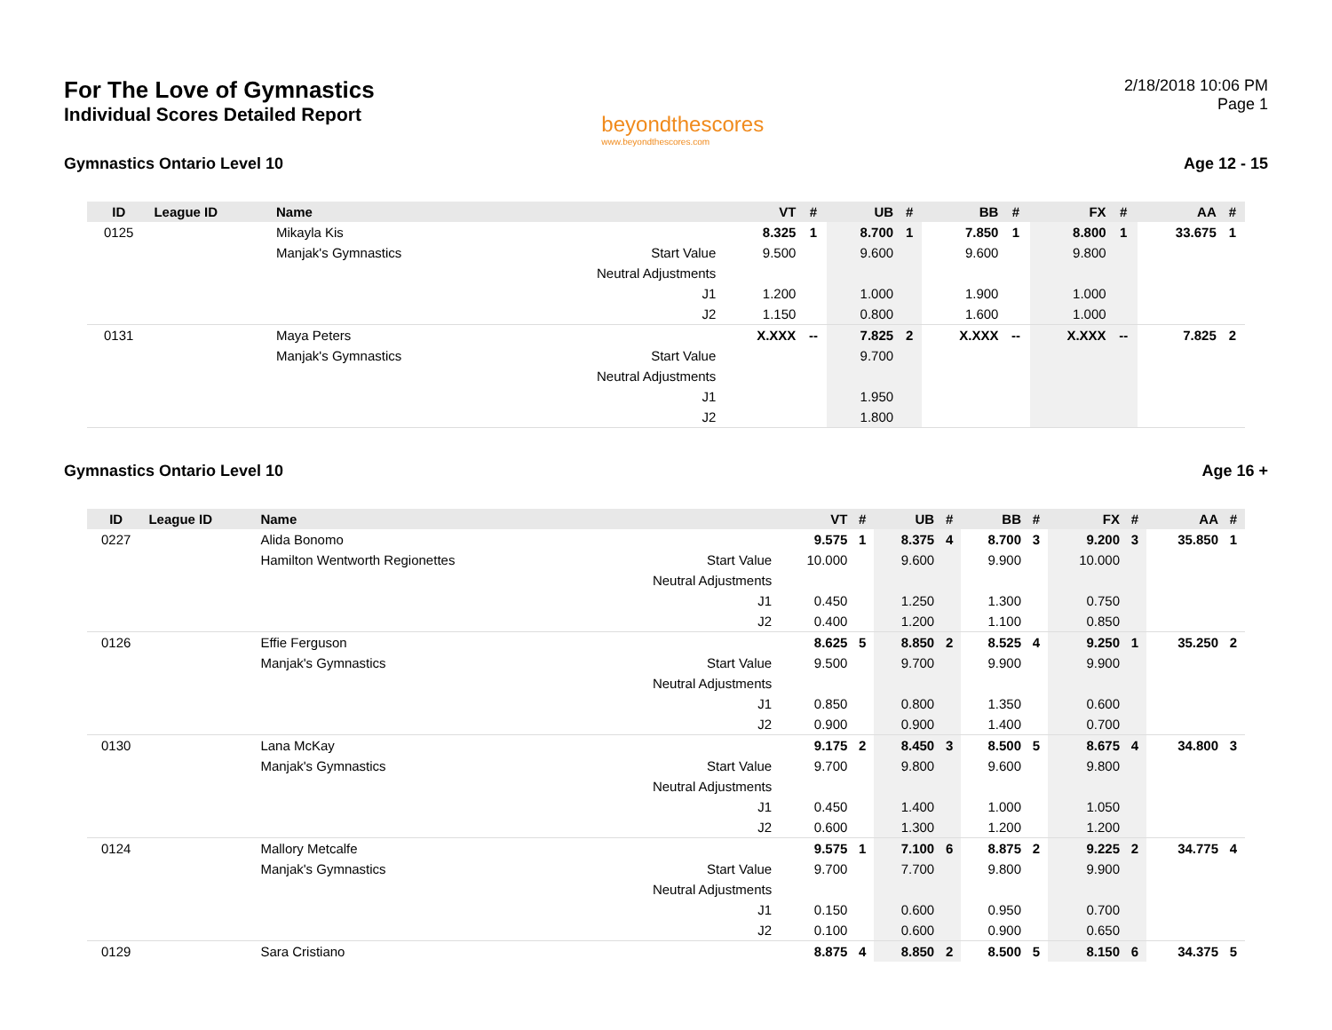For The Love of Gymnastics
Individual Scores Detailed Report
beyondthescores
www.beyondthescores.com
2/18/2018 10:06 PM
Page 1
Gymnastics Ontario Level 10 Age 12 - 15
| ID | League ID | Name | | VT | # | UB | # | BB | # | FX | # | AA | # |
| --- | --- | --- | --- | --- | --- | --- | --- | --- | --- | --- | --- | --- | --- |
| 0125 | | Mikayla Kis | | 8.325 | 1 | 8.700 | 1 | 7.850 | 1 | 8.800 | 1 | 33.675 | 1 |
| | | Manjak's Gymnastics | Start Value | 9.500 | | 9.600 | | 9.600 | | 9.800 | | | |
| | | | Neutral Adjustments | | | | | | | | | | |
| | | | J1 | 1.200 | | 1.000 | | 1.900 | | 1.000 | | | |
| | | | J2 | 1.150 | | 0.800 | | 1.600 | | 1.000 | | | |
| 0131 | | Maya Peters | | X.XXX | -- | 7.825 | 2 | X.XXX | -- | X.XXX | -- | 7.825 | 2 |
| | | Manjak's Gymnastics | Start Value | | | 9.700 | | | | | | | |
| | | | Neutral Adjustments | | | | | | | | | | |
| | | | J1 | | | 1.950 | | | | | | | |
| | | | J2 | | | 1.800 | | | | | | | |
Gymnastics Ontario Level 10 Age 16 +
| ID | League ID | Name | | VT | # | UB | # | BB | # | FX | # | AA | # |
| --- | --- | --- | --- | --- | --- | --- | --- | --- | --- | --- | --- | --- | --- |
| 0227 | | Alida Bonomo | | 9.575 | 1 | 8.375 | 4 | 8.700 | 3 | 9.200 | 3 | 35.850 | 1 |
| | | Hamilton Wentworth Regionettes | Start Value | 10.000 | | 9.600 | | 9.900 | | 10.000 | | | |
| | | | Neutral Adjustments | | | | | | | | | | |
| | | | J1 | 0.450 | | 1.250 | | 1.300 | | 0.750 | | | |
| | | | J2 | 0.400 | | 1.200 | | 1.100 | | 0.850 | | | |
| 0126 | | Effie Ferguson | | 8.625 | 5 | 8.850 | 2 | 8.525 | 4 | 9.250 | 1 | 35.250 | 2 |
| | | Manjak's Gymnastics | Start Value | 9.500 | | 9.700 | | 9.900 | | 9.900 | | | |
| | | | Neutral Adjustments | | | | | | | | | | |
| | | | J1 | 0.850 | | 0.800 | | 1.350 | | 0.600 | | | |
| | | | J2 | 0.900 | | 0.900 | | 1.400 | | 0.700 | | | |
| 0130 | | Lana McKay | | 9.175 | 2 | 8.450 | 3 | 8.500 | 5 | 8.675 | 4 | 34.800 | 3 |
| | | Manjak's Gymnastics | Start Value | 9.700 | | 9.800 | | 9.600 | | 9.800 | | | |
| | | | Neutral Adjustments | | | | | | | | | | |
| | | | J1 | 0.450 | | 1.400 | | 1.000 | | 1.050 | | | |
| | | | J2 | 0.600 | | 1.300 | | 1.200 | | 1.200 | | | |
| 0124 | | Mallory Metcalfe | | 9.575 | 1 | 7.100 | 6 | 8.875 | 2 | 9.225 | 2 | 34.775 | 4 |
| | | Manjak's Gymnastics | Start Value | 9.700 | | 7.700 | | 9.800 | | 9.900 | | | |
| | | | Neutral Adjustments | | | | | | | | | | |
| | | | J1 | 0.150 | | 0.600 | | 0.950 | | 0.700 | | | |
| | | | J2 | 0.100 | | 0.600 | | 0.900 | | 0.650 | | | |
| 0129 | | Sara Cristiano | | 8.875 | 4 | 8.850 | 2 | 8.500 | 5 | 8.150 | 6 | 34.375 | 5 |